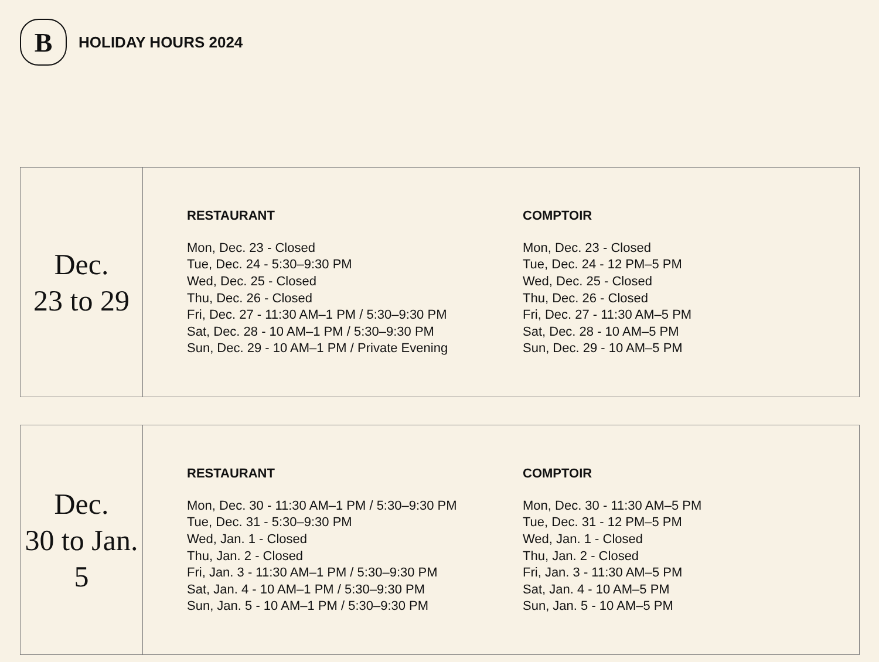B
HOLIDAY HOURS 2024
| Dec. 23 to 29 | RESTAURANT Mon, Dec. 23 - Closed Tue, Dec. 24 - 5:30–9:30 PM Wed, Dec. 25 - Closed Thu, Dec. 26 - Closed Fri, Dec. 27 - 11:30 AM–1 PM / 5:30–9:30 PM Sat, Dec. 28 - 10 AM–1 PM / 5:30–9:30 PM Sun, Dec. 29 - 10 AM–1 PM / Private Evening COMPTOIR Mon, Dec. 23 - Closed Tue, Dec. 24 - 12 PM–5 PM Wed, Dec. 25 - Closed Thu, Dec. 26 - Closed Fri, Dec. 27 - 11:30 AM–5 PM Sat, Dec. 28 - 10 AM–5 PM Sun, Dec. 29 - 10 AM–5 PM |
| Dec. 30 to Jan. 5 | RESTAURANT Mon, Dec. 30 - 11:30 AM–1 PM / 5:30–9:30 PM Tue, Dec. 31 - 5:30–9:30 PM Wed, Jan. 1 - Closed Thu, Jan. 2 - Closed Fri, Jan. 3 - 11:30 AM–1 PM / 5:30–9:30 PM Sat, Jan. 4 - 10 AM–1 PM / 5:30–9:30 PM Sun, Jan. 5 - 10 AM–1 PM / 5:30–9:30 PM COMPTOIR Mon, Dec. 30 - 11:30 AM–5 PM Tue, Dec. 31 - 12 PM–5 PM Wed, Jan. 1 - Closed Thu, Jan. 2 - Closed Fri, Jan. 3 - 11:30 AM–5 PM Sat, Jan. 4 - 10 AM–5 PM Sun, Jan. 5 - 10 AM–5 PM |